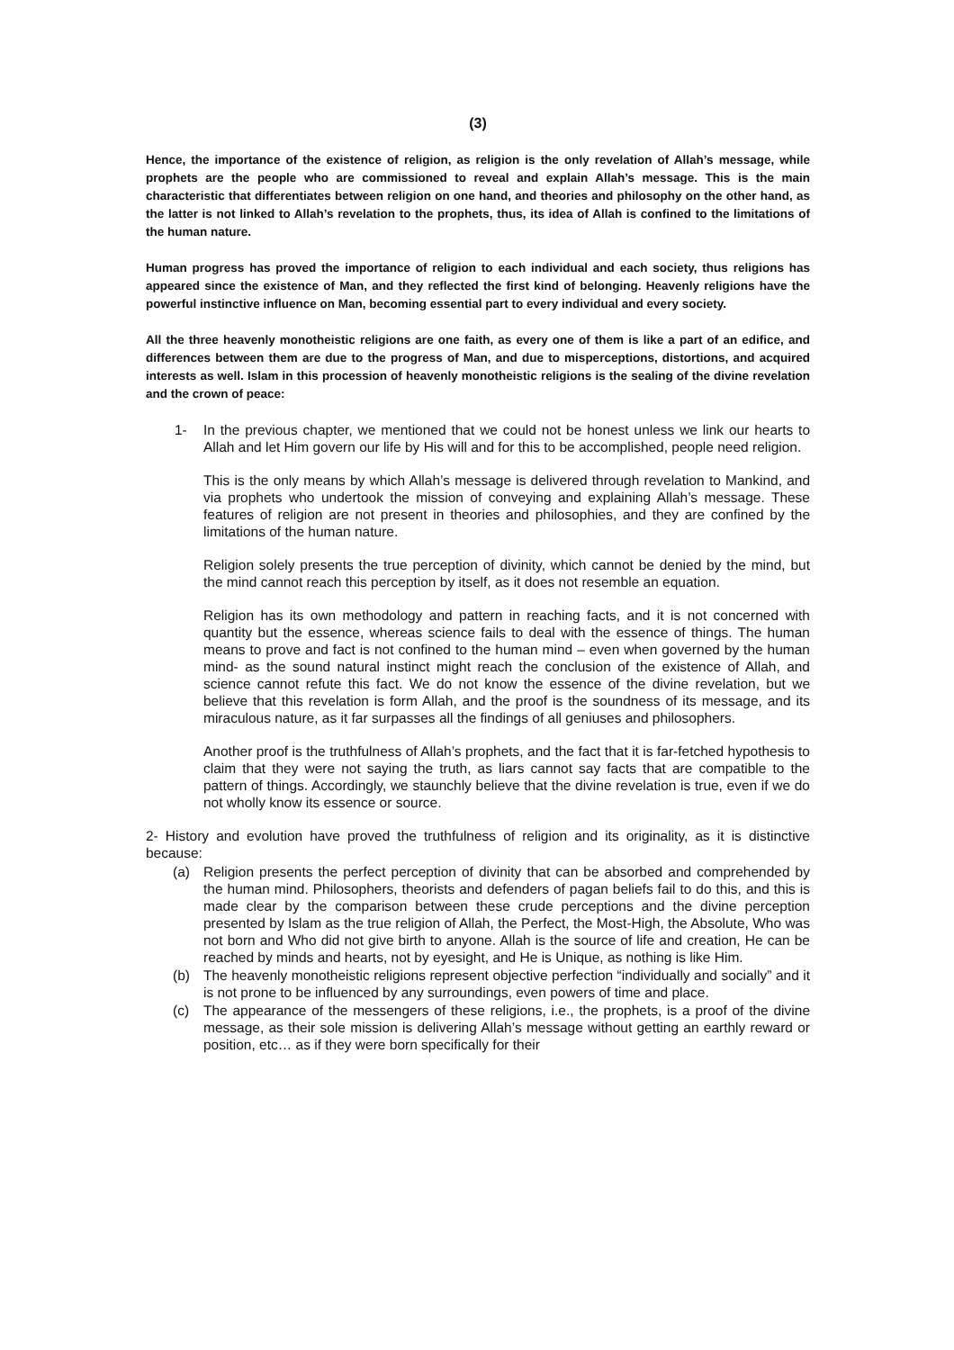(3)
Hence, the importance of the existence of religion, as religion is the only revelation of Allah’s message, while prophets are the people who are commissioned to reveal and explain Allah’s message. This is the main characteristic that differentiates between religion on one hand, and theories and philosophy on the other hand, as the latter is not linked to Allah’s revelation to the prophets, thus, its idea of Allah is confined to the limitations of the human nature.
Human progress has proved the importance of religion to each individual and each society, thus religions has appeared since the existence of Man, and they reflected the first kind of belonging. Heavenly religions have the powerful instinctive influence on Man, becoming essential part to every individual and every society.
All the three heavenly monotheistic religions are one faith, as every one of them is like a part of an edifice, and differences between them are due to the progress of Man, and due to misperceptions, distortions, and acquired interests as well. Islam in this procession of heavenly monotheistic religions is the sealing of the divine revelation and the crown of peace:
1- In the previous chapter, we mentioned that we could not be honest unless we link our hearts to Allah and let Him govern our life by His will and for this to be accomplished, people need religion.
This is the only means by which Allah’s message is delivered through revelation to Mankind, and via prophets who undertook the mission of conveying and explaining Allah’s message. These features of religion are not present in theories and philosophies, and they are confined by the limitations of the human nature.
Religion solely presents the true perception of divinity, which cannot be denied by the mind, but the mind cannot reach this perception by itself, as it does not resemble an equation.
Religion has its own methodology and pattern in reaching facts, and it is not concerned with quantity but the essence, whereas science fails to deal with the essence of things. The human means to prove and fact is not confined to the human mind – even when governed by the human mind- as the sound natural instinct might reach the conclusion of the existence of Allah, and science cannot refute this fact. We do not know the essence of the divine revelation, but we believe that this revelation is form Allah, and the proof is the soundness of its message, and its miraculous nature, as it far surpasses all the findings of all geniuses and philosophers.
Another proof is the truthfulness of Allah’s prophets, and the fact that it is far-fetched hypothesis to claim that they were not saying the truth, as liars cannot say facts that are compatible to the pattern of things. Accordingly, we staunchly believe that the divine revelation is true, even if we do not wholly know its essence or source.
2- History and evolution have proved the truthfulness of religion and its originality, as it is distinctive because:
(a) Religion presents the perfect perception of divinity that can be absorbed and comprehended by the human mind. Philosophers, theorists and defenders of pagan beliefs fail to do this, and this is made clear by the comparison between these crude perceptions and the divine perception presented by Islam as the true religion of Allah, the Perfect, the Most-High, the Absolute, Who was not born and Who did not give birth to anyone. Allah is the source of life and creation, He can be reached by minds and hearts, not by eyesight, and He is Unique, as nothing is like Him.
(b) The heavenly monotheistic religions represent objective perfection “individually and socially” and it is not prone to be influenced by any surroundings, even powers of time and place.
(c) The appearance of the messengers of these religions, i.e., the prophets, is a proof of the divine message, as their sole mission is delivering Allah’s message without getting an earthly reward or position, etc… as if they were born specifically for their